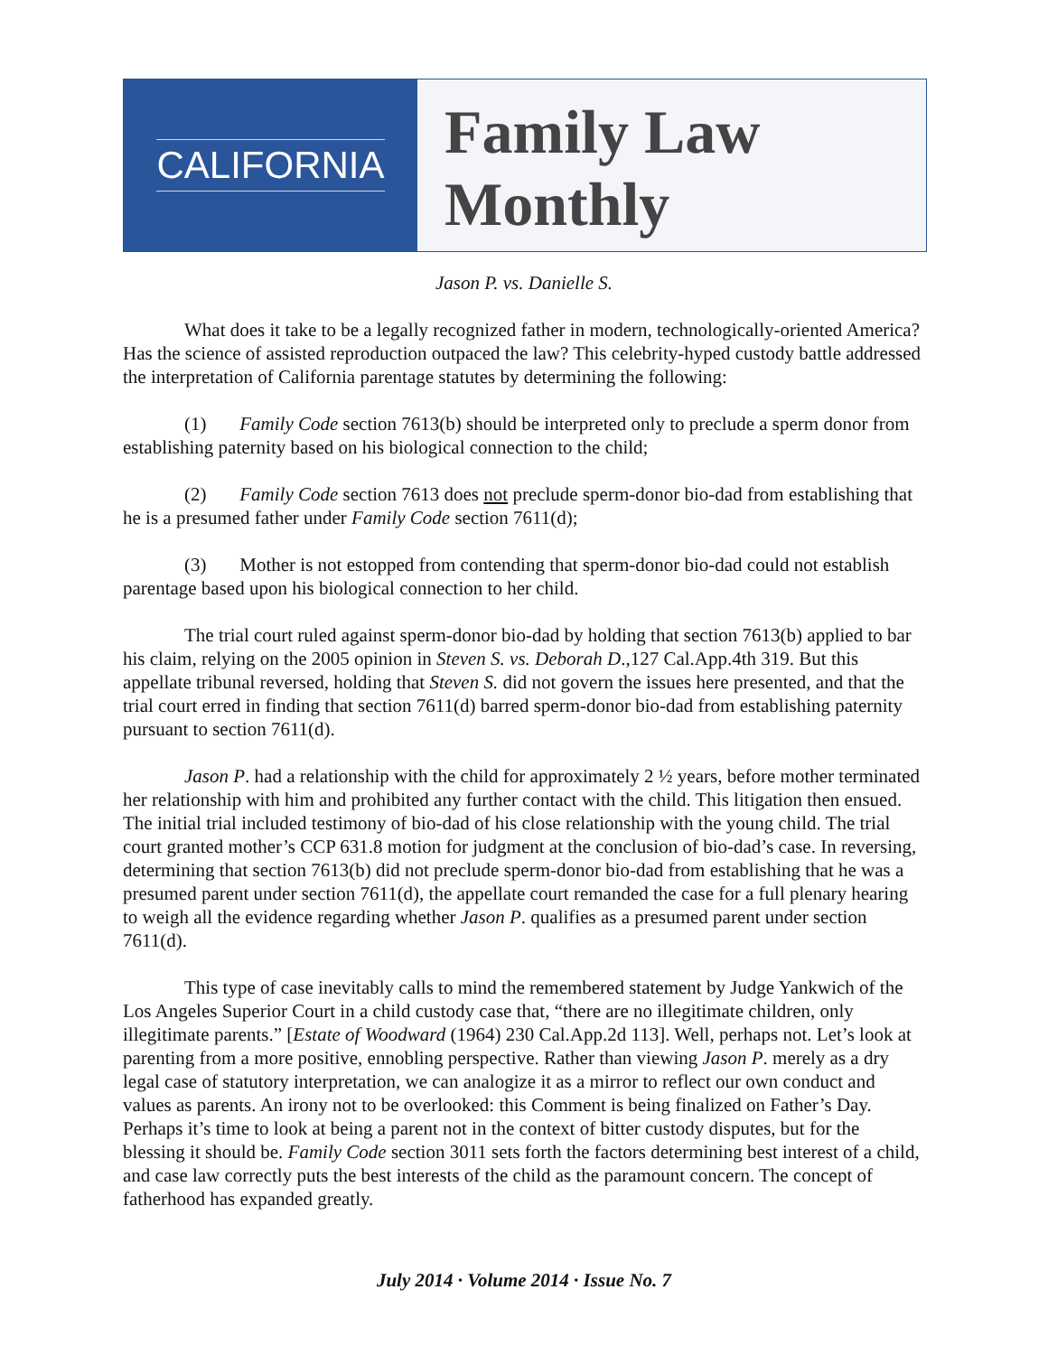CALIFORNIA
Family Law
Monthly
Jason P. vs. Danielle S.
What does it take to be a legally recognized father in modern, technologically-oriented America? Has the science of assisted reproduction outpaced the law? This celebrity-hyped custody battle addressed the interpretation of California parentage statutes by determining the following:
(1) Family Code section 7613(b) should be interpreted only to preclude a sperm donor from establishing paternity based on his biological connection to the child;
(2) Family Code section 7613 does not preclude sperm-donor bio-dad from establishing that he is a presumed father under Family Code section 7611(d);
(3) Mother is not estopped from contending that sperm-donor bio-dad could not establish parentage based upon his biological connection to her child.
The trial court ruled against sperm-donor bio-dad by holding that section 7613(b) applied to bar his claim, relying on the 2005 opinion in Steven S. vs. Deborah D.,127 Cal.App.4th 319. But this appellate tribunal reversed, holding that Steven S. did not govern the issues here presented, and that the trial court erred in finding that section 7611(d) barred sperm-donor bio-dad from establishing paternity pursuant to section 7611(d).
Jason P. had a relationship with the child for approximately 2 ½ years, before mother terminated her relationship with him and prohibited any further contact with the child. This litigation then ensued. The initial trial included testimony of bio-dad of his close relationship with the young child. The trial court granted mother’s CCP 631.8 motion for judgment at the conclusion of bio-dad’s case. In reversing, determining that section 7613(b) did not preclude sperm-donor bio-dad from establishing that he was a presumed parent under section 7611(d), the appellate court remanded the case for a full plenary hearing to weigh all the evidence regarding whether Jason P. qualifies as a presumed parent under section 7611(d).
This type of case inevitably calls to mind the remembered statement by Judge Yankwich of the Los Angeles Superior Court in a child custody case that, “there are no illegitimate children, only illegitimate parents.” [Estate of Woodward (1964) 230 Cal.App.2d 113]. Well, perhaps not. Let’s look at parenting from a more positive, ennobling perspective. Rather than viewing Jason P. merely as a dry legal case of statutory interpretation, we can analogize it as a mirror to reflect our own conduct and values as parents. An irony not to be overlooked: this Comment is being finalized on Father’s Day. Perhaps it’s time to look at being a parent not in the context of bitter custody disputes, but for the blessing it should be. Family Code section 3011 sets forth the factors determining best interest of a child, and case law correctly puts the best interests of the child as the paramount concern. The concept of fatherhood has expanded greatly.
July 2014 · Volume 2014 · Issue No. 7